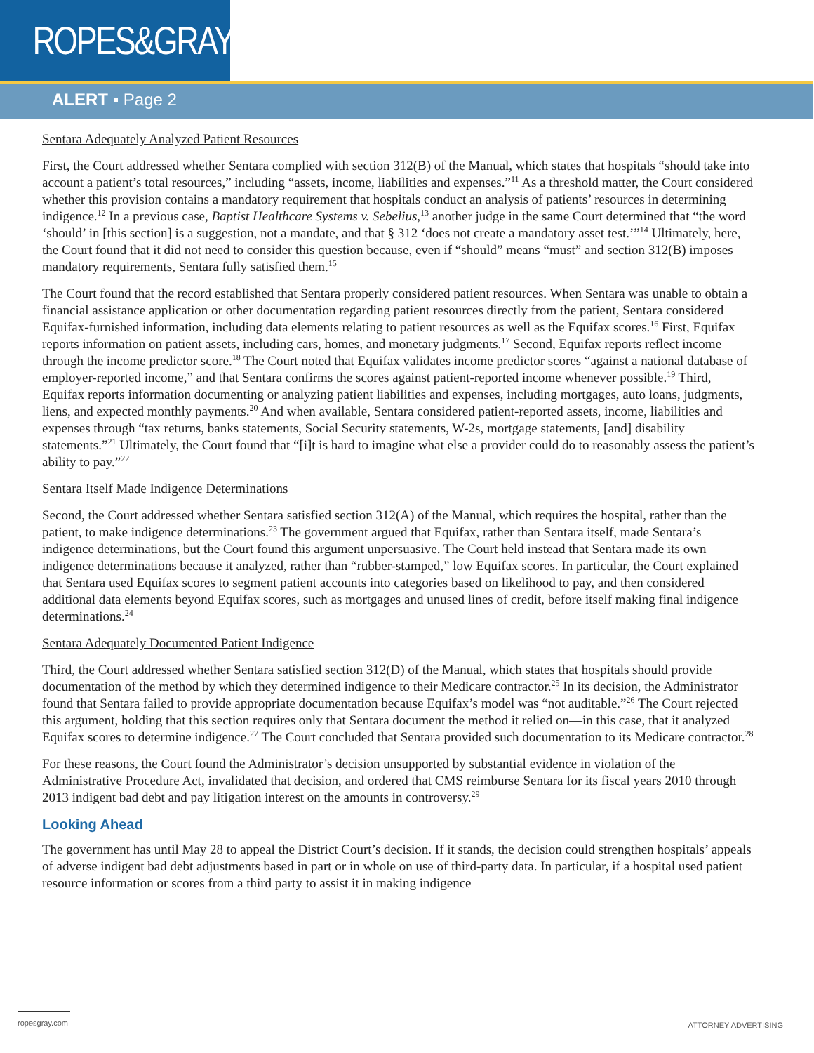ROPES&GRAY
ALERT ▪ Page 2
Sentara Adequately Analyzed Patient Resources
First, the Court addressed whether Sentara complied with section 312(B) of the Manual, which states that hospitals “should take into account a patient’s total resources,” including “assets, income, liabilities and expenses.”<sup>11</sup> As a threshold matter, the Court considered whether this provision contains a mandatory requirement that hospitals conduct an analysis of patients’ resources in determining indigence.<sup>12</sup> In a previous case, Baptist Healthcare Systems v. Sebelius,<sup>13</sup> another judge in the same Court determined that “the word ‘should’ in [this section] is a suggestion, not a mandate, and that § 312 ‘does not create a mandatory asset test.’”<sup>14</sup> Ultimately, here, the Court found that it did not need to consider this question because, even if “should” means “must” and section 312(B) imposes mandatory requirements, Sentara fully satisfied them.<sup>15</sup>
The Court found that the record established that Sentara properly considered patient resources. When Sentara was unable to obtain a financial assistance application or other documentation regarding patient resources directly from the patient, Sentara considered Equifax-furnished information, including data elements relating to patient resources as well as the Equifax scores.<sup>16</sup> First, Equifax reports information on patient assets, including cars, homes, and monetary judgments.<sup>17</sup> Second, Equifax reports reflect income through the income predictor score.<sup>18</sup> The Court noted that Equifax validates income predictor scores “against a national database of employer-reported income,” and that Sentara confirms the scores against patient-reported income whenever possible.<sup>19</sup> Third, Equifax reports information documenting or analyzing patient liabilities and expenses, including mortgages, auto loans, judgments, liens, and expected monthly payments.<sup>20</sup> And when available, Sentara considered patient-reported assets, income, liabilities and expenses through “tax returns, banks statements, Social Security statements, W-2s, mortgage statements, [and] disability statements.”<sup>21</sup> Ultimately, the Court found that “[i]t is hard to imagine what else a provider could do to reasonably assess the patient’s ability to pay.”<sup>22</sup>
Sentara Itself Made Indigence Determinations
Second, the Court addressed whether Sentara satisfied section 312(A) of the Manual, which requires the hospital, rather than the patient, to make indigence determinations.<sup>23</sup> The government argued that Equifax, rather than Sentara itself, made Sentara’s indigence determinations, but the Court found this argument unpersuasive. The Court held instead that Sentara made its own indigence determinations because it analyzed, rather than “rubber-stamped,” low Equifax scores. In particular, the Court explained that Sentara used Equifax scores to segment patient accounts into categories based on likelihood to pay, and then considered additional data elements beyond Equifax scores, such as mortgages and unused lines of credit, before itself making final indigence determinations.<sup>24</sup>
Sentara Adequately Documented Patient Indigence
Third, the Court addressed whether Sentara satisfied section 312(D) of the Manual, which states that hospitals should provide documentation of the method by which they determined indigence to their Medicare contractor.<sup>25</sup> In its decision, the Administrator found that Sentara failed to provide appropriate documentation because Equifax’s model was “not auditable.”<sup>26</sup> The Court rejected this argument, holding that this section requires only that Sentara document the method it relied on—in this case, that it analyzed Equifax scores to determine indigence.<sup>27</sup> The Court concluded that Sentara provided such documentation to its Medicare contractor.<sup>28</sup>
For these reasons, the Court found the Administrator’s decision unsupported by substantial evidence in violation of the Administrative Procedure Act, invalidated that decision, and ordered that CMS reimburse Sentara for its fiscal years 2010 through 2013 indigent bad debt and pay litigation interest on the amounts in controversy.<sup>29</sup>
Looking Ahead
The government has until May 28 to appeal the District Court’s decision. If it stands, the decision could strengthen hospitals’ appeals of adverse indigent bad debt adjustments based in part or in whole on use of third-party data. In particular, if a hospital used patient resource information or scores from a third party to assist it in making indigence
ropesgray.com
ATTORNEY ADVERTISING